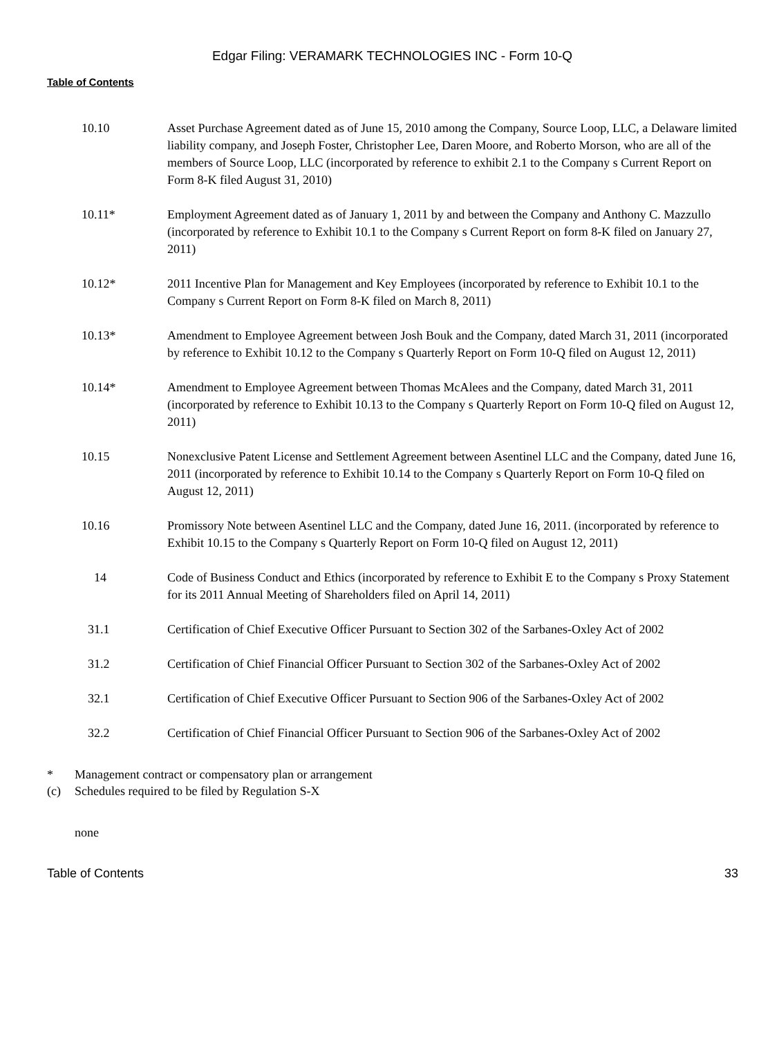Edgar Filing: VERAMARK TECHNOLOGIES INC - Form 10-Q
Table of Contents
| 10.10 | Asset Purchase Agreement dated as of June 15, 2010 among the Company, Source Loop, LLC, a Delaware limited liability company, and Joseph Foster, Christopher Lee, Daren Moore, and Roberto Morson, who are all of the members of Source Loop, LLC (incorporated by reference to exhibit 2.1 to the Company s Current Report on Form 8-K filed August 31, 2010) |
| 10.11* | Employment Agreement dated as of January 1, 2011 by and between the Company and Anthony C. Mazzullo (incorporated by reference to Exhibit 10.1 to the Company s Current Report on form 8-K filed on January 27, 2011) |
| 10.12* | 2011 Incentive Plan for Management and Key Employees (incorporated by reference to Exhibit 10.1 to the Company s Current Report on Form 8-K filed on March 8, 2011) |
| 10.13* | Amendment to Employee Agreement between Josh Bouk and the Company, dated March 31, 2011 (incorporated by reference to Exhibit 10.12 to the Company s Quarterly Report on Form 10-Q filed on August 12, 2011) |
| 10.14* | Amendment to Employee Agreement between Thomas McAlees and the Company, dated March 31, 2011 (incorporated by reference to Exhibit 10.13 to the Company s Quarterly Report on Form 10-Q filed on August 12, 2011) |
| 10.15 | Nonexclusive Patent License and Settlement Agreement between Asentinel LLC and the Company, dated June 16, 2011 (incorporated by reference to Exhibit 10.14 to the Company s Quarterly Report on Form 10-Q filed on August 12, 2011) |
| 10.16 | Promissory Note between Asentinel LLC and the Company, dated June 16, 2011. (incorporated by reference to Exhibit 10.15 to the Company s Quarterly Report on Form 10-Q filed on August 12, 2011) |
| 14 | Code of Business Conduct and Ethics (incorporated by reference to Exhibit E to the Company s Proxy Statement for its 2011 Annual Meeting of Shareholders filed on April 14, 2011) |
| 31.1 | Certification of Chief Executive Officer Pursuant to Section 302 of the Sarbanes-Oxley Act of 2002 |
| 31.2 | Certification of Chief Financial Officer Pursuant to Section 302 of the Sarbanes-Oxley Act of 2002 |
| 32.1 | Certification of Chief Executive Officer Pursuant to Section 906 of the Sarbanes-Oxley Act of 2002 |
| 32.2 | Certification of Chief Financial Officer Pursuant to Section 906 of the Sarbanes-Oxley Act of 2002 |
* Management contract or compensatory plan or arrangement
(c) Schedules required to be filed by Regulation S-X
none
Table of Contents 33